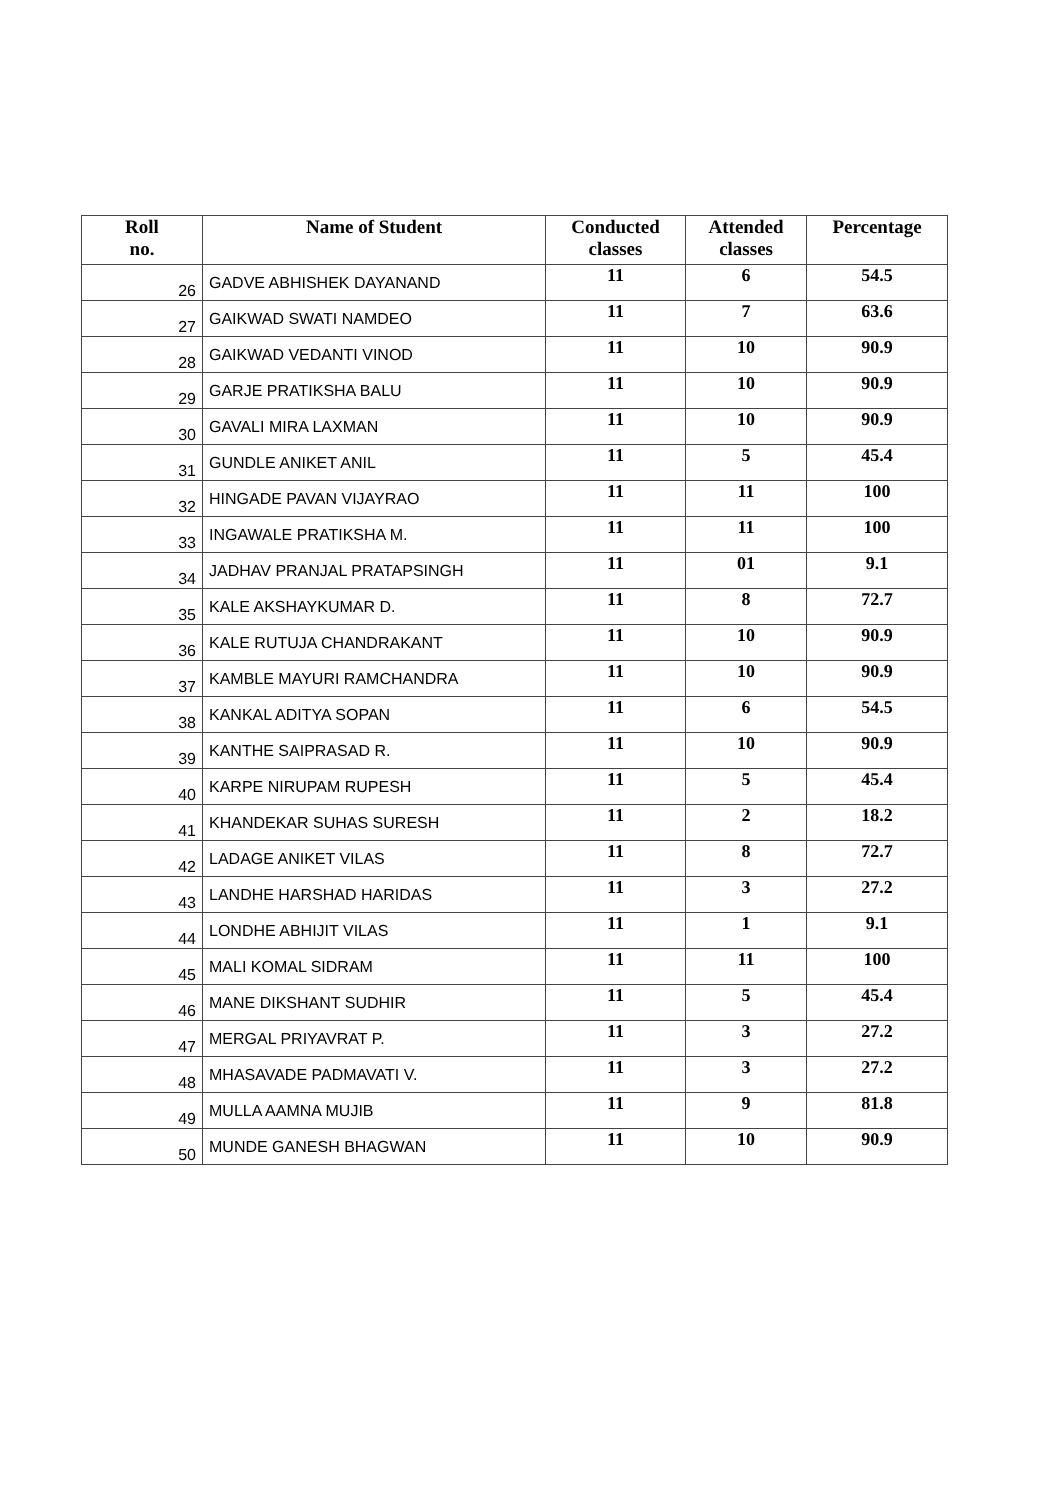| Roll no. | Name of Student | Conducted classes | Attended classes | Percentage |
| --- | --- | --- | --- | --- |
| 26 | GADVE ABHISHEK DAYANAND | 11 | 6 | 54.5 |
| 27 | GAIKWAD SWATI NAMDEO | 11 | 7 | 63.6 |
| 28 | GAIKWAD VEDANTI VINOD | 11 | 10 | 90.9 |
| 29 | GARJE PRATIKSHA BALU | 11 | 10 | 90.9 |
| 30 | GAVALI MIRA LAXMAN | 11 | 10 | 90.9 |
| 31 | GUNDLE ANIKET ANIL | 11 | 5 | 45.4 |
| 32 | HINGADE PAVAN VIJAYRAO | 11 | 11 | 100 |
| 33 | INGAWALE PRATIKSHA M. | 11 | 11 | 100 |
| 34 | JADHAV PRANJAL PRATAPSINGH | 11 | 01 | 9.1 |
| 35 | KALE AKSHAYKUMAR D. | 11 | 8 | 72.7 |
| 36 | KALE RUTUJA CHANDRAKANT | 11 | 10 | 90.9 |
| 37 | KAMBLE MAYURI RAMCHANDRA | 11 | 10 | 90.9 |
| 38 | KANKAL ADITYA SOPAN | 11 | 6 | 54.5 |
| 39 | KANTHE SAIPRASAD R. | 11 | 10 | 90.9 |
| 40 | KARPE NIRUPAM RUPESH | 11 | 5 | 45.4 |
| 41 | KHANDEKAR SUHAS SURESH | 11 | 2 | 18.2 |
| 42 | LADAGE ANIKET VILAS | 11 | 8 | 72.7 |
| 43 | LANDHE HARSHAD HARIDAS | 11 | 3 | 27.2 |
| 44 | LONDHE ABHIJIT VILAS | 11 | 1 | 9.1 |
| 45 | MALI KOMAL SIDRAM | 11 | 11 | 100 |
| 46 | MANE DIKSHANT SUDHIR | 11 | 5 | 45.4 |
| 47 | MERGAL PRIYAVRAT P. | 11 | 3 | 27.2 |
| 48 | MHASAVADE PADMAVATI V. | 11 | 3 | 27.2 |
| 49 | MULLA AAMNA MUJIB | 11 | 9 | 81.8 |
| 50 | MUNDE GANESH BHAGWAN | 11 | 10 | 90.9 |